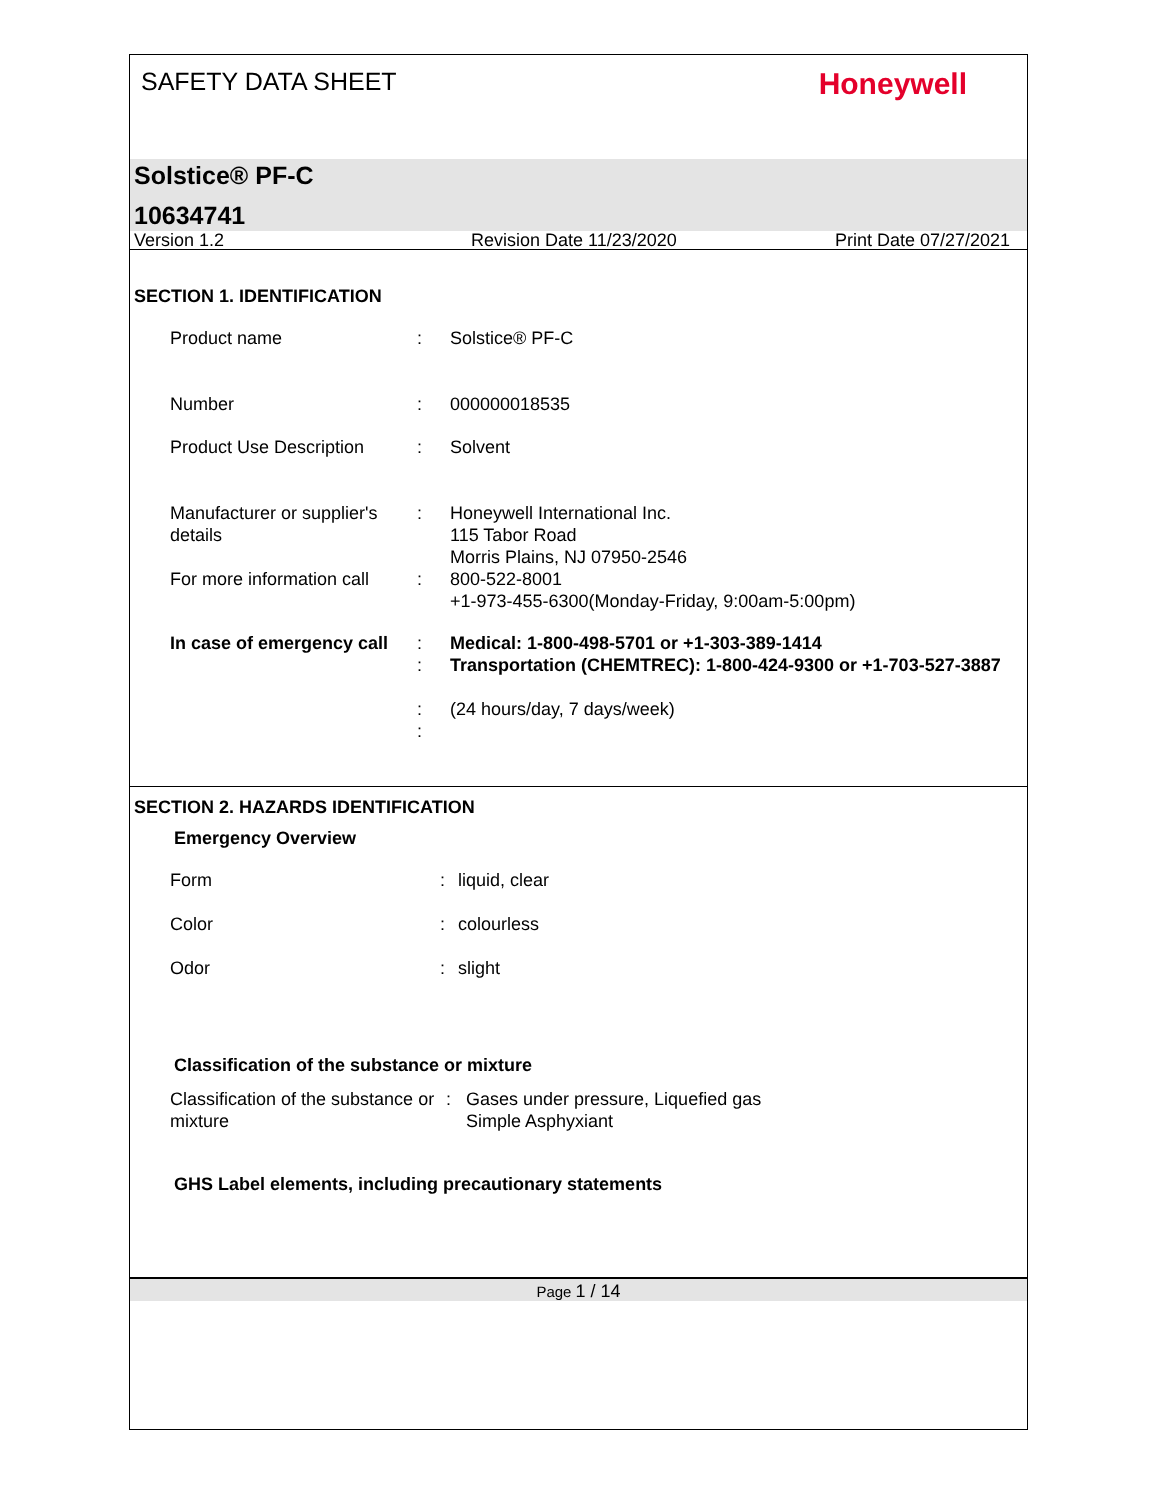SAFETY DATA SHEET Honeywell
Solstice® PF-C
10634741
Version 1.2 Revision Date 11/23/2020 Print Date 07/27/2021
SECTION 1. IDENTIFICATION
| Product name | : | Solstice® PF-C |
| Number | : | 000000018535 |
| Product Use Description | : | Solvent |
| Manufacturer or supplier's details | : | Honeywell International Inc. 115 Tabor Road Morris Plains, NJ 07950-2546 |
| For more information call | : | 800-522-8001 +1-973-455-6300(Monday-Friday, 9:00am-5:00pm) |
| In case of emergency call | : : : : | Medical: 1-800-498-5701 or +1-303-389-1414 Transportation (CHEMTREC): 1-800-424-9300 or +1-703-527-3887 (24 hours/day, 7 days/week) |
SECTION 2. HAZARDS IDENTIFICATION
Emergency Overview
| Form | : | liquid, clear |
| Color | : | colourless |
| Odor | : | slight |
Classification of the substance or mixture
| Classification of the substance or mixture | : | Gases under pressure, Liquefied gas Simple Asphyxiant |
GHS Label elements, including precautionary statements
Page 1 / 14